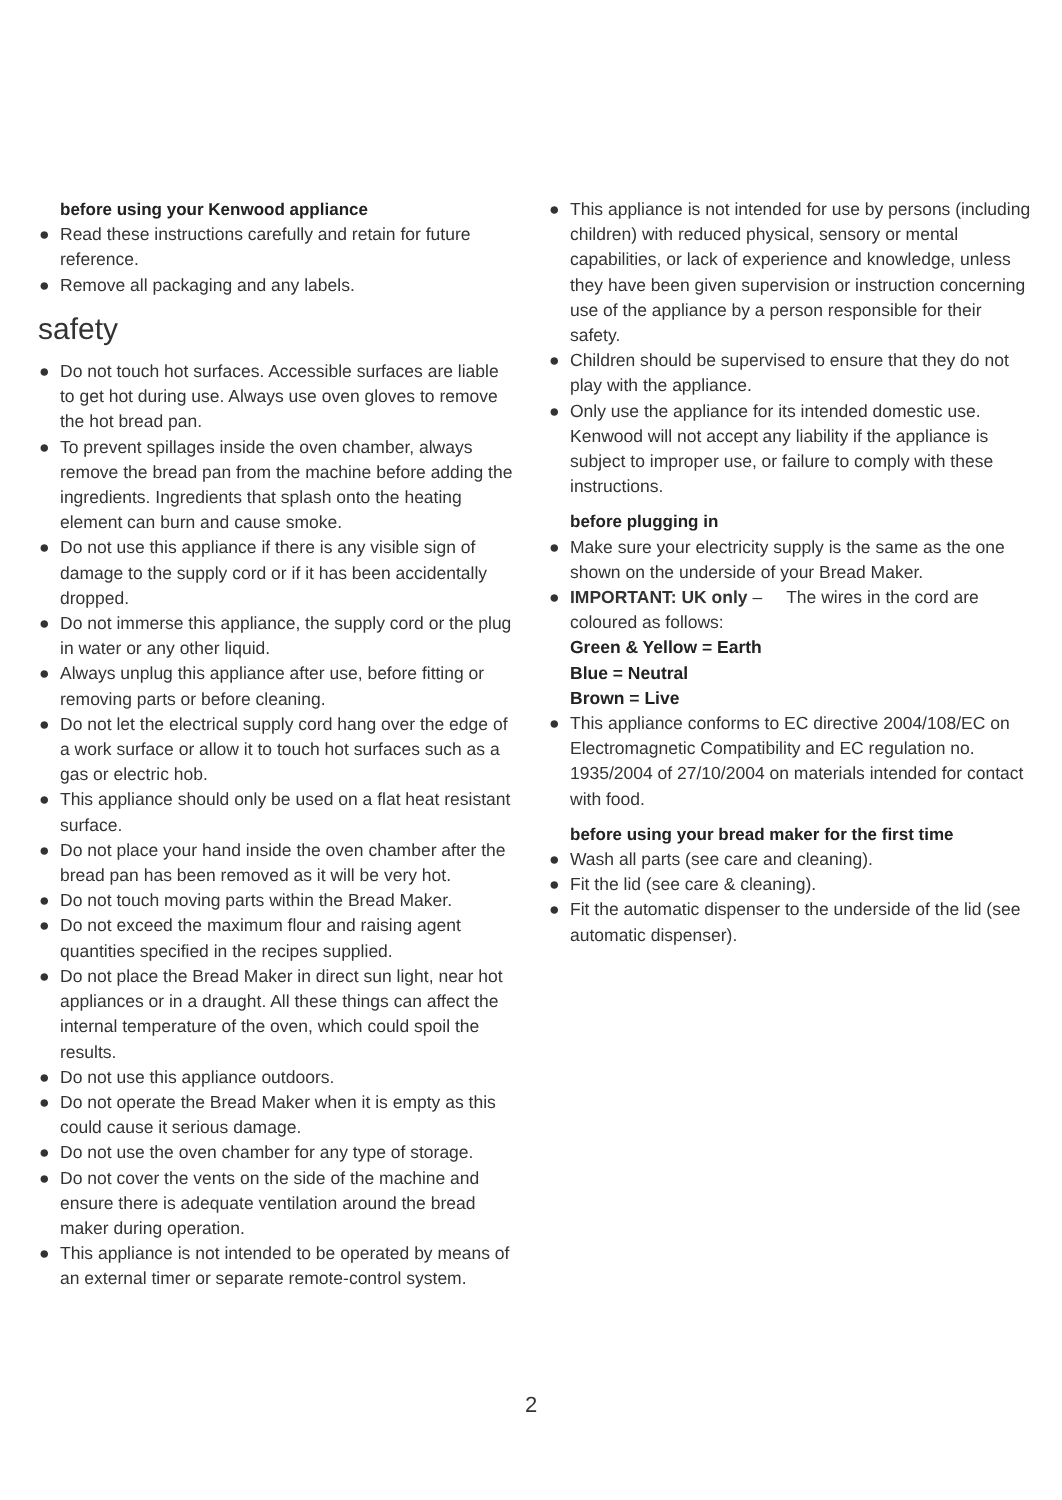before using your Kenwood appliance
● Read these instructions carefully and retain for future reference.
● Remove all packaging and any labels.
safety
● Do not touch hot surfaces. Accessible surfaces are liable to get hot during use. Always use oven gloves to remove the hot bread pan.
● To prevent spillages inside the oven chamber, always remove the bread pan from the machine before adding the ingredients. Ingredients that splash onto the heating element can burn and cause smoke.
● Do not use this appliance if there is any visible sign of damage to the supply cord or if it has been accidentally dropped.
● Do not immerse this appliance, the supply cord or the plug in water or any other liquid.
● Always unplug this appliance after use, before fitting or removing parts or before cleaning.
● Do not let the electrical supply cord hang over the edge of a work surface or allow it to touch hot surfaces such as a gas or electric hob.
● This appliance should only be used on a flat heat resistant surface.
● Do not place your hand inside the oven chamber after the bread pan has been removed as it will be very hot.
● Do not touch moving parts within the Bread Maker.
● Do not exceed the maximum flour and raising agent quantities specified in the recipes supplied.
● Do not place the Bread Maker in direct sun light, near hot appliances or in a draught. All these things can affect the internal temperature of the oven, which could spoil the results.
● Do not use this appliance outdoors.
● Do not operate the Bread Maker when it is empty as this could cause it serious damage.
● Do not use the oven chamber for any type of storage.
● Do not cover the vents on the side of the machine and ensure there is adequate ventilation around the bread maker during operation.
● This appliance is not intended to be operated by means of an external timer or separate remote-control system.
● This appliance is not intended for use by persons (including children) with reduced physical, sensory or mental capabilities, or lack of experience and knowledge, unless they have been given supervision or instruction concerning use of the appliance by a person responsible for their safety.
● Children should be supervised to ensure that they do not play with the appliance.
● Only use the appliance for its intended domestic use. Kenwood will not accept any liability if the appliance is subject to improper use, or failure to comply with these instructions.
before plugging in
● Make sure your electricity supply is the same as the one shown on the underside of your Bread Maker.
● IMPORTANT: UK only – The wires in the cord are coloured as follows:
Green & Yellow = Earth
Blue = Neutral
Brown = Live
● This appliance conforms to EC directive 2004/108/EC on Electromagnetic Compatibility and EC regulation no. 1935/2004 of 27/10/2004 on materials intended for contact with food.
before using your bread maker for the first time
● Wash all parts (see care and cleaning).
● Fit the lid (see care & cleaning).
● Fit the automatic dispenser to the underside of the lid (see automatic dispenser).
2